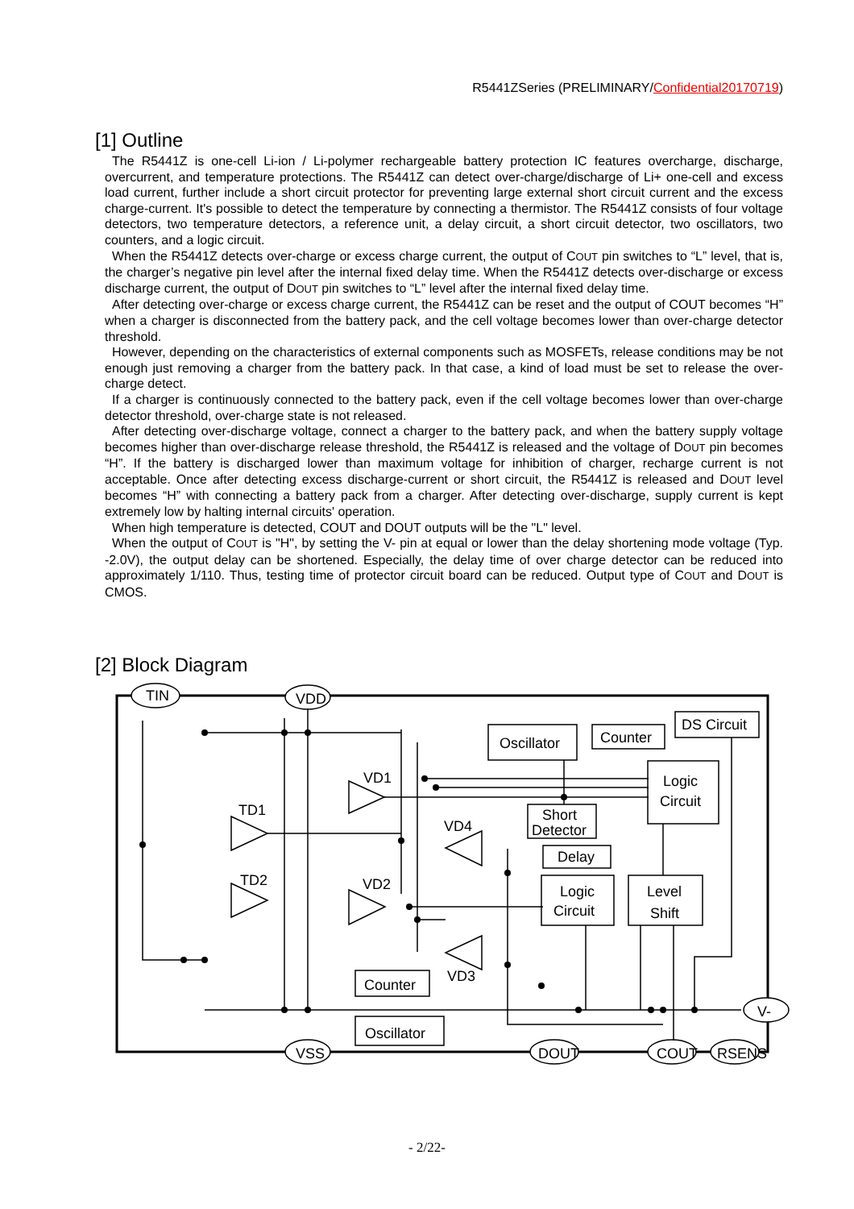R5441ZSeries (PRELIMINARY/Confidential20170719)
[1] Outline
The R5441Z is one-cell Li-ion / Li-polymer rechargeable battery protection IC features overcharge, discharge, overcurrent, and temperature protections. The R5441Z can detect over-charge/discharge of Li+ one-cell and excess load current, further include a short circuit protector for preventing large external short circuit current and the excess charge-current. It's possible to detect the temperature by connecting a thermistor. The R5441Z consists of four voltage detectors, two temperature detectors, a reference unit, a delay circuit, a short circuit detector, two oscillators, two counters, and a logic circuit.
When the R5441Z detects over-charge or excess charge current, the output of COUT pin switches to “L” level, that is, the charger’s negative pin level after the internal fixed delay time. When the R5441Z detects over-discharge or excess discharge current, the output of DOUT pin switches to “L” level after the internal fixed delay time.
After detecting over-charge or excess charge current, the R5441Z can be reset and the output of COUT becomes “H” when a charger is disconnected from the battery pack, and the cell voltage becomes lower than over-charge detector threshold.
However, depending on the characteristics of external components such as MOSFETs, release conditions may be not enough just removing a charger from the battery pack. In that case, a kind of load must be set to release the over-charge detect.
If a charger is continuously connected to the battery pack, even if the cell voltage becomes lower than over-charge detector threshold, over-charge state is not released.
After detecting over-discharge voltage, connect a charger to the battery pack, and when the battery supply voltage becomes higher than over-discharge release threshold, the R5441Z is released and the voltage of DOUT pin becomes “H”. If the battery is discharged lower than maximum voltage for inhibition of charger, recharge current is not acceptable. Once after detecting excess discharge-current or short circuit, the R5441Z is released and DOUT level becomes “H” with connecting a battery pack from a charger. After detecting over-discharge, supply current is kept extremely low by halting internal circuits' operation.
When high temperature is detected, COUT and DOUT outputs will be the "L" level.
When the output of COUT is "H", by setting the V- pin at equal or lower than the delay shortening mode voltage (Typ. -2.0V), the output delay can be shortened. Especially, the delay time of over charge detector can be reduced into approximately 1/110. Thus, testing time of protector circuit board can be reduced. Output type of COUT and DOUT is CMOS.
[2] Block Diagram
TIN
VDD
VSS
DOUT
COUT
RSENS
V-
Oscillator
Counter
DS Circuit
Logic
Circuit
Short
Detector
Delay
Logic
Circuit
Level
Shift
Counter
Oscillator
VD1
TD1
TD2
VD2
VD4
VD3
- 2/22-